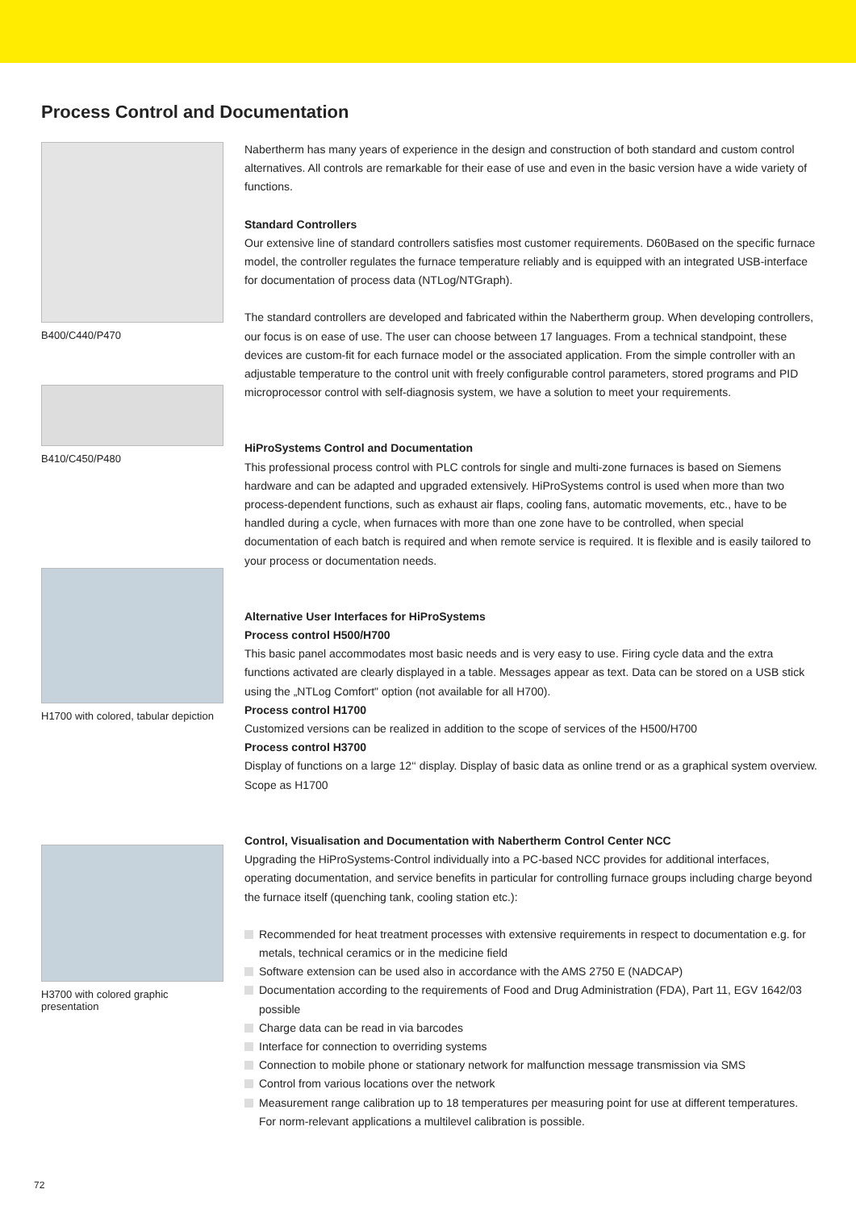Process Control and Documentation
B400/C440/P470
B410/C450/P480
H1700 with colored, tabular depiction
H3700 with colored graphic presentation
Nabertherm has many years of experience in the design and construction of both standard and custom control alternatives. All controls are remarkable for their ease of use and even in the basic version have a wide variety of functions.
Standard Controllers
Our extensive line of standard controllers satisfies most customer requirements. D60Based on the specific furnace model, the controller regulates the furnace temperature reliably and is equipped with an integrated USB-interface for documentation of process data (NTLog/NTGraph).
The standard controllers are developed and fabricated within the Nabertherm group. When developing controllers, our focus is on ease of use. The user can choose between 17 languages. From a technical standpoint, these devices are custom-fit for each furnace model or the associated application. From the simple controller with an adjustable temperature to the control unit with freely configurable control parameters, stored programs and PID microprocessor control with self-diagnosis system, we have a solution to meet your requirements.
HiProSystems Control and Documentation
This professional process control with PLC controls for single and multi-zone furnaces is based on Siemens hardware and can be adapted and upgraded extensively. HiProSystems control is used when more than two process-dependent functions, such as exhaust air flaps, cooling fans, automatic movements, etc., have to be handled during a cycle, when furnaces with more than one zone have to be controlled, when special documentation of each batch is required and when remote service is required. It is flexible and is easily tailored to your process or documentation needs.
Alternative User Interfaces for HiProSystems
Process control H500/H700
This basic panel accommodates most basic needs and is very easy to use. Firing cycle data and the extra functions activated are clearly displayed in a table. Messages appear as text. Data can be stored on a USB stick using the „NTLog Comfort" option (not available for all H700).
Process control H1700
Customized versions can be realized in addition to the scope of services of the H500/H700
Process control H3700
Display of functions on a large 12‘‘ display. Display of basic data as online trend or as a graphical system overview. Scope as H1700
Control, Visualisation and Documentation with Nabertherm Control Center NCC
Upgrading the HiProSystems-Control individually into a PC-based NCC provides for additional interfaces, operating documentation, and service benefits in particular for controlling furnace groups including charge beyond the furnace itself (quenching tank, cooling station etc.):
Recommended for heat treatment processes with extensive requirements in respect to documentation e.g. for metals, technical ceramics or in the medicine field
Software extension can be used also in accordance with the AMS 2750 E (NADCAP)
Documentation according to the requirements of Food and Drug Administration (FDA), Part 11, EGV 1642/03 possible
Charge data can be read in via barcodes
Interface for connection to overriding systems
Connection to mobile phone or stationary network for malfunction message transmission via SMS
Control from various locations over the network
Measurement range calibration up to 18 temperatures per measuring point for use at different temperatures. For norm-relevant applications a multilevel calibration is possible.
72